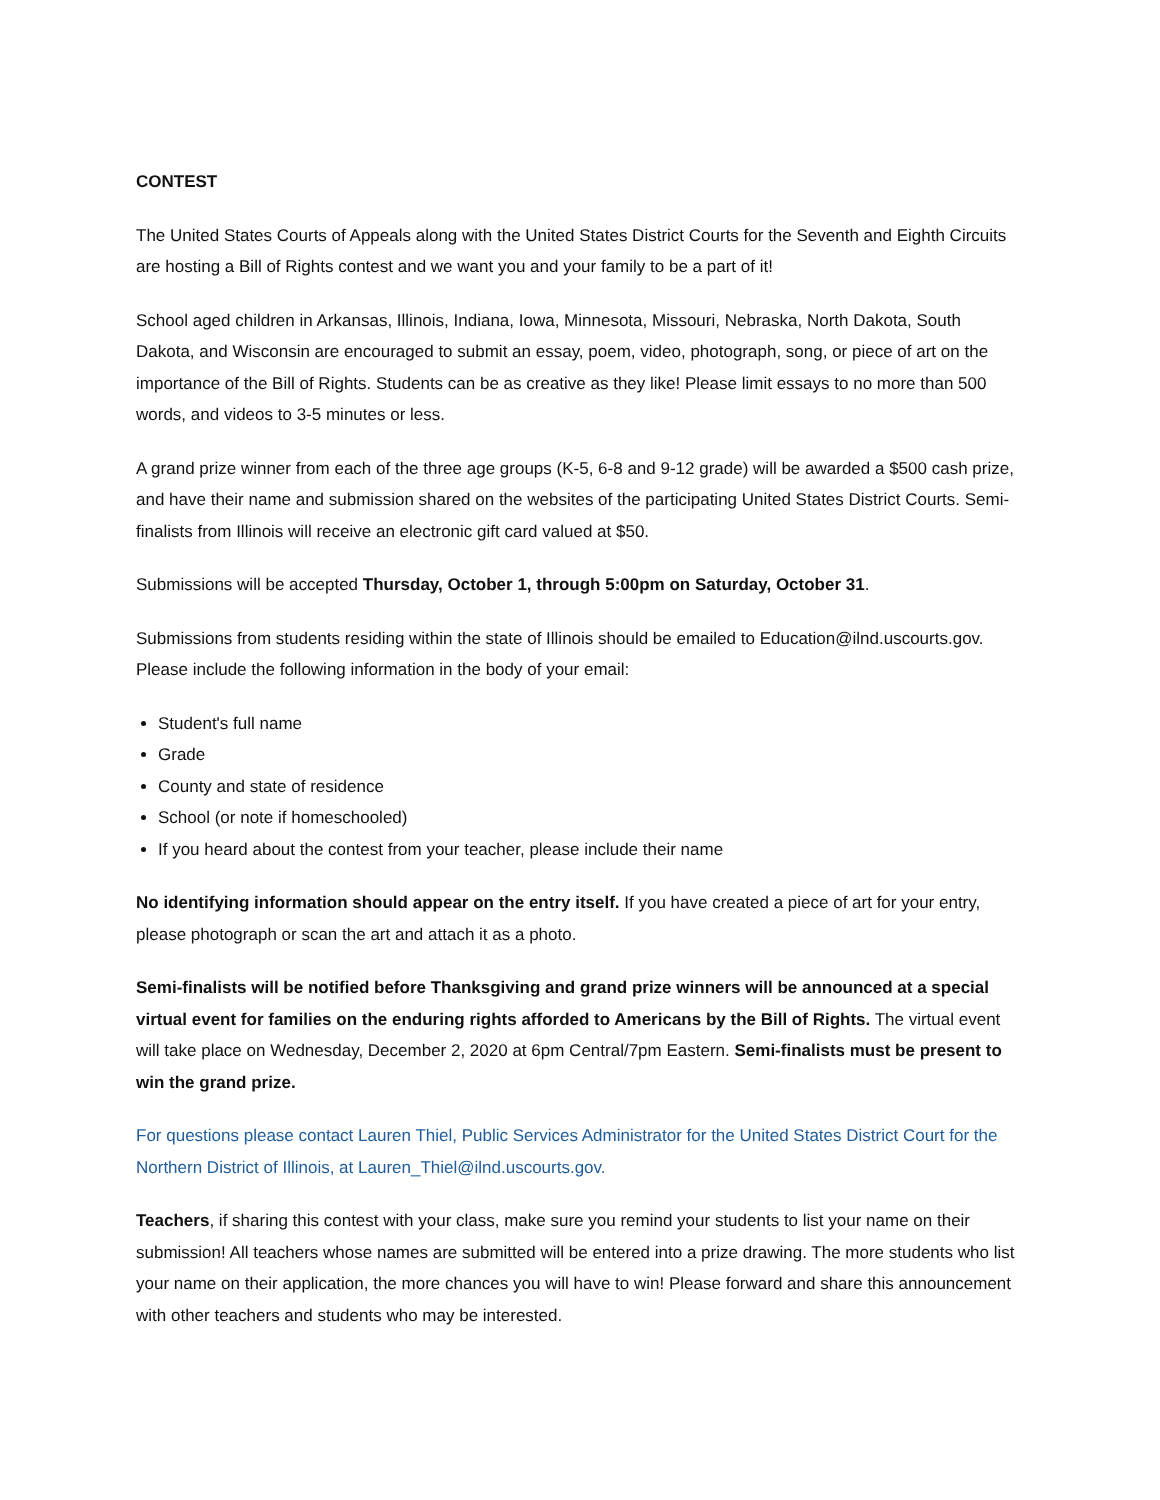CONTEST
The United States Courts of Appeals along with the United States District Courts for the Seventh and Eighth Circuits are hosting a Bill of Rights contest and we want you and your family to be a part of it!
School aged children in Arkansas, Illinois, Indiana, Iowa, Minnesota, Missouri, Nebraska, North Dakota, South Dakota, and Wisconsin are encouraged to submit an essay, poem, video, photograph, song, or piece of art on the importance of the Bill of Rights. Students can be as creative as they like! Please limit essays to no more than 500 words, and videos to 3-5 minutes or less.
A grand prize winner from each of the three age groups (K-5, 6-8 and 9-12 grade) will be awarded a $500 cash prize, and have their name and submission shared on the websites of the participating United States District Courts. Semi-finalists from Illinois will receive an electronic gift card valued at $50.
Submissions will be accepted Thursday, October 1, through 5:00pm on Saturday, October 31.
Submissions from students residing within the state of Illinois should be emailed to Education@ilnd.uscourts.gov. Please include the following information in the body of your email:
Student's full name
Grade
County and state of residence
School (or note if homeschooled)
If you heard about the contest from your teacher, please include their name
No identifying information should appear on the entry itself. If you have created a piece of art for your entry, please photograph or scan the art and attach it as a photo.
Semi-finalists will be notified before Thanksgiving and grand prize winners will be announced at a special virtual event for families on the enduring rights afforded to Americans by the Bill of Rights. The virtual event will take place on Wednesday, December 2, 2020 at 6pm Central/7pm Eastern. Semi-finalists must be present to win the grand prize.
For questions please contact Lauren Thiel, Public Services Administrator for the United States District Court for the Northern District of Illinois, at Lauren_Thiel@ilnd.uscourts.gov.
Teachers, if sharing this contest with your class, make sure you remind your students to list your name on their submission! All teachers whose names are submitted will be entered into a prize drawing. The more students who list your name on their application, the more chances you will have to win! Please forward and share this announcement with other teachers and students who may be interested.